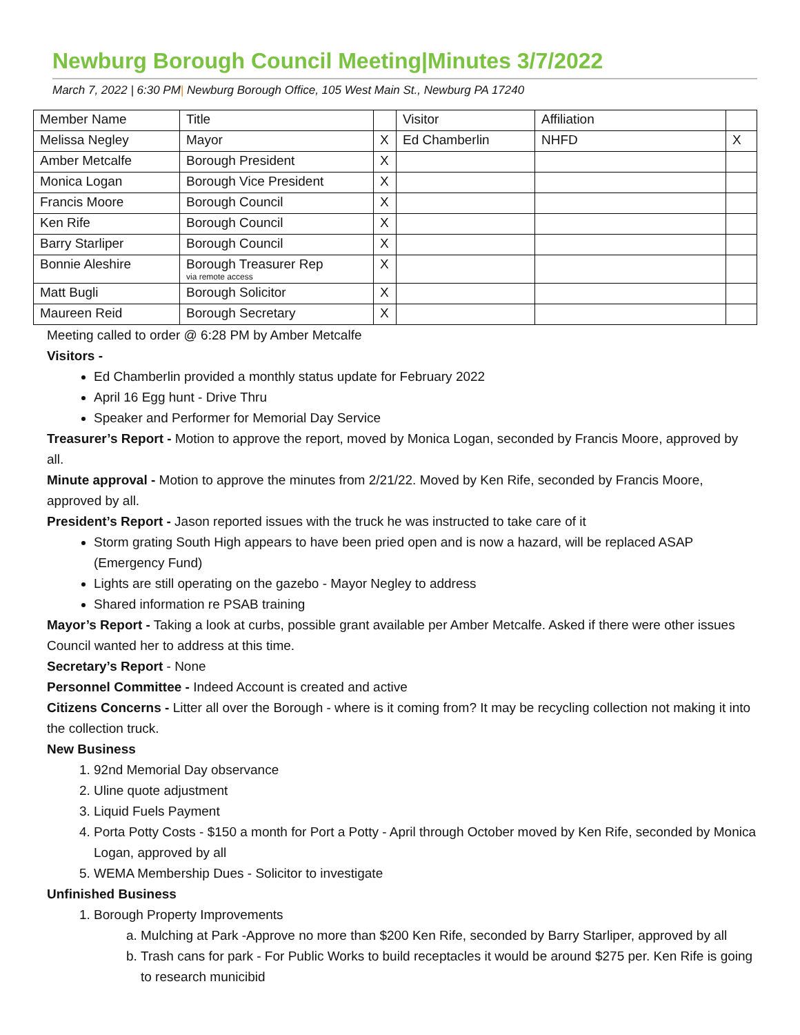Newburg Borough Council Meeting|Minutes 3/7/2022
March 7, 2022 | 6:30 PM| Newburg Borough Office, 105 West Main St., Newburg PA 17240
| Member Name | Title | | Visitor | Affiliation | |
| Melissa Negley | Mayor | X | Ed Chamberlin | NHFD | X |
| Amber Metcalfe | Borough President | X | | | |
| Monica Logan | Borough Vice President | X | | | |
| Francis Moore | Borough Council | X | | | |
| Ken Rife | Borough Council | X | | | |
| Barry Starliper | Borough Council | X | | | |
| Bonnie Aleshire | Borough Treasurer Rep via remote access | X | | | |
| Matt Bugli | Borough Solicitor | X | | | |
| Maureen Reid | Borough Secretary | X | | | |
Meeting called to order @ 6:28 PM by Amber Metcalfe
Visitors -
Ed Chamberlin provided a monthly status update for February 2022
April 16 Egg hunt - Drive Thru
Speaker and Performer for Memorial Day Service
Treasurer’s Report - Motion to approve the report, moved by Monica Logan, seconded by Francis Moore, approved by all.
Minute approval - Motion to approve the minutes from 2/21/22. Moved by Ken Rife, seconded by Francis Moore, approved by all.
President’s Report - Jason reported issues with the truck he was instructed to take care of it
Storm grating South High appears to have been pried open and is now a hazard, will be replaced ASAP (Emergency Fund)
Lights are still operating on the gazebo - Mayor Negley to address
Shared information re PSAB training
Mayor’s Report - Taking a look at curbs, possible grant available per Amber Metcalfe. Asked if there were other issues Council wanted her to address at this time.
Secretary’s Report - None
Personnel Committee - Indeed Account is created and active
Citizens Concerns - Litter all over the Borough - where is it coming from? It may be recycling collection not making it into the collection truck.
New Business
1. 92nd Memorial Day observance
2. Uline quote adjustment
3. Liquid Fuels Payment
4. Porta Potty Costs - $150 a month for Port a Potty - April through October moved by Ken Rife, seconded by Monica Logan, approved by all
5. WEMA Membership Dues - Solicitor to investigate
Unfinished Business
1. Borough Property Improvements
a. Mulching at Park -Approve no more than $200 Ken Rife, seconded by Barry Starliper, approved by all
b. Trash cans for park - For Public Works to build receptacles it would be around $275 per. Ken Rife is going to research municibid